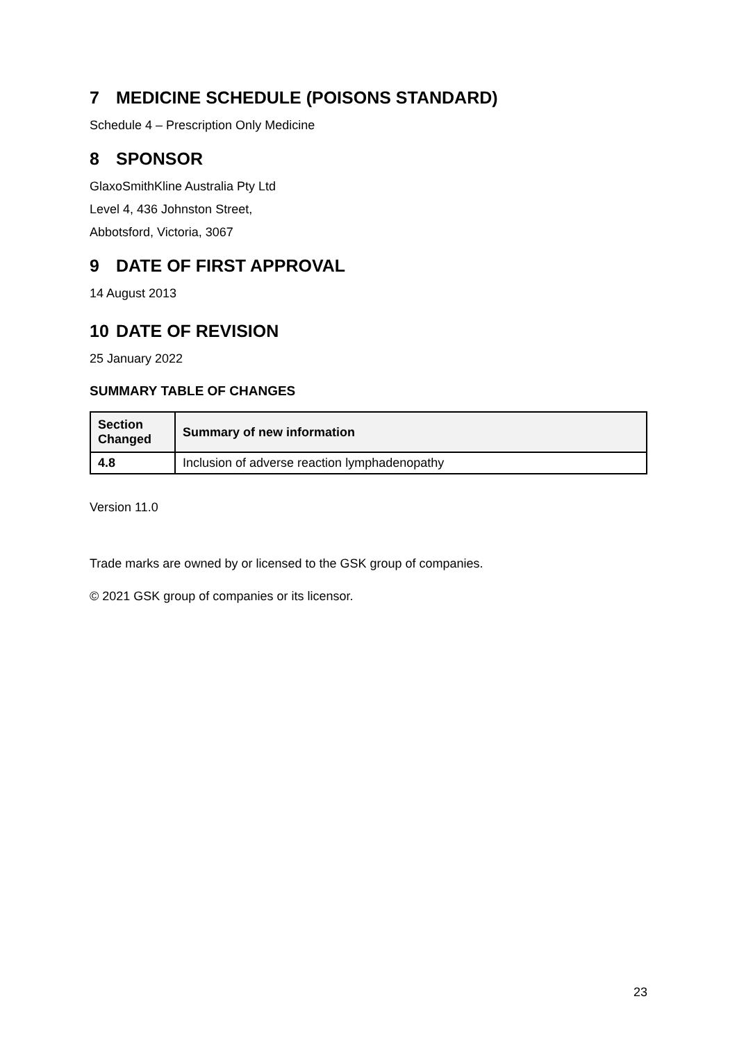7 MEDICINE SCHEDULE (POISONS STANDARD)
Schedule 4 – Prescription Only Medicine
8 SPONSOR
GlaxoSmithKline Australia Pty Ltd
Level 4, 436 Johnston Street,
Abbotsford, Victoria, 3067
9 DATE OF FIRST APPROVAL
14 August 2013
10 DATE OF REVISION
25 January 2022
SUMMARY TABLE OF CHANGES
| Section Changed | Summary of new information |
| --- | --- |
| 4.8 | Inclusion of adverse reaction lymphadenopathy |
Version 11.0
Trade marks are owned by or licensed to the GSK group of companies.
© 2021 GSK group of companies or its licensor.
23